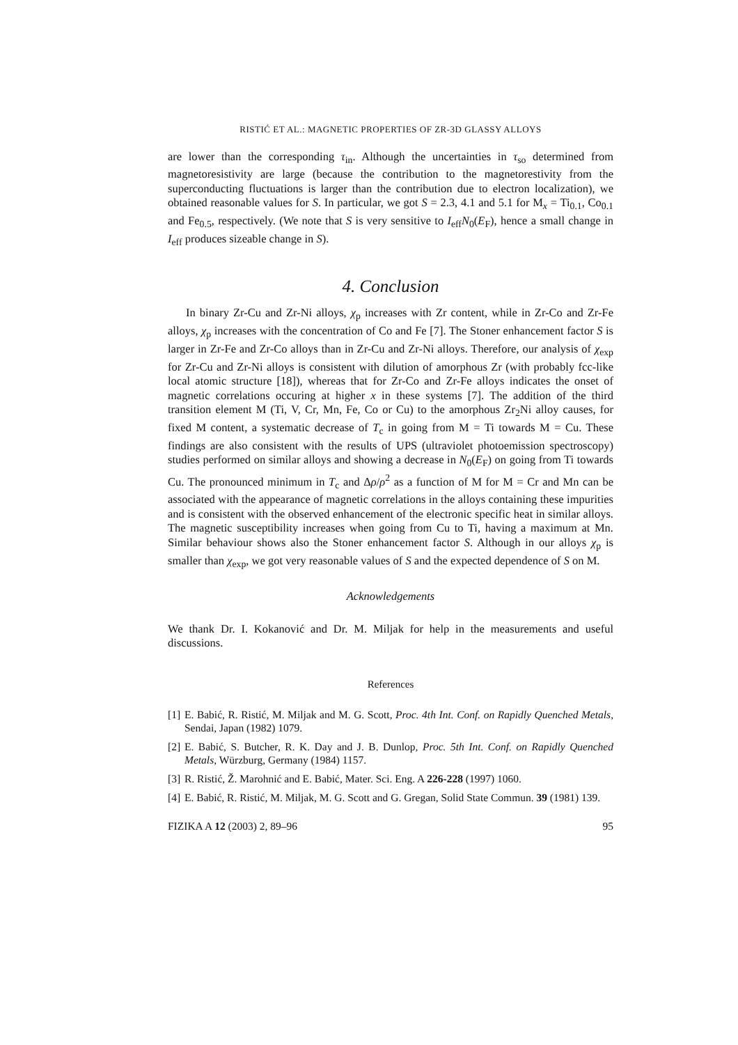RISTIĆ ET AL.: MAGNETIC PROPERTIES OF ZR-3D GLASSY ALLOYS
are lower than the corresponding τ<sub>in</sub>. Although the uncertainties in τ<sub>so</sub> determined from magnetoresistivity are large (because the contribution to the magnetorestivity from the superconducting fluctuations is larger than the contribution due to electron localization), we obtained reasonable values for S. In particular, we got S = 2.3, 4.1 and 5.1 for M<sub>x</sub> = Ti<sub>0.1</sub>, Co<sub>0.1</sub> and Fe<sub>0.5</sub>, respectively. (We note that S is very sensitive to I<sub>eff</sub>N<sub>0</sub>(E<sub>F</sub>), hence a small change in I<sub>eff</sub> produces sizeable change in S).
4. Conclusion
In binary Zr-Cu and Zr-Ni alloys, χ<sub>p</sub> increases with Zr content, while in Zr-Co and Zr-Fe alloys, χ<sub>p</sub> increases with the concentration of Co and Fe [7]. The Stoner enhancement factor S is larger in Zr-Fe and Zr-Co alloys than in Zr-Cu and Zr-Ni alloys. Therefore, our analysis of χ<sub>exp</sub> for Zr-Cu and Zr-Ni alloys is consistent with dilution of amorphous Zr (with probably fcc-like local atomic structure [18]), whereas that for Zr-Co and Zr-Fe alloys indicates the onset of magnetic correlations occuring at higher x in these systems [7]. The addition of the third transition element M (Ti, V, Cr, Mn, Fe, Co or Cu) to the amorphous Zr<sub>2</sub>Ni alloy causes, for fixed M content, a systematic decrease of T<sub>c</sub> in going from M = Ti towards M = Cu. These findings are also consistent with the results of UPS (ultraviolet photoemission spectroscopy) studies performed on similar alloys and showing a decrease in N<sub>0</sub>(E<sub>F</sub>) on going from Ti towards Cu. The pronounced minimum in T<sub>c</sub> and Δρ/ρ<sup>2</sup> as a function of M for M = Cr and Mn can be associated with the appearance of magnetic correlations in the alloys containing these impurities and is consistent with the observed enhancement of the electronic specific heat in similar alloys. The magnetic susceptibility increases when going from Cu to Ti, having a maximum at Mn. Similar behaviour shows also the Stoner enhancement factor S. Although in our alloys χ<sub>p</sub> is smaller than χ<sub>exp</sub>, we got very reasonable values of S and the expected dependence of S on M.
Acknowledgements
We thank Dr. I. Kokanović and Dr. M. Miljak for help in the measurements and useful discussions.
References
[1] E. Babić, R. Ristić, M. Miljak and M. G. Scott, Proc. 4th Int. Conf. on Rapidly Quenched Metals, Sendai, Japan (1982) 1079.
[2] E. Babić, S. Butcher, R. K. Day and J. B. Dunlop, Proc. 5th Int. Conf. on Rapidly Quenched Metals, Würzburg, Germany (1984) 1157.
[3] R. Ristić, Ž. Marohnić and E. Babić, Mater. Sci. Eng. A 226-228 (1997) 1060.
[4] E. Babić, R. Ristić, M. Miljak, M. G. Scott and G. Gregan, Solid State Commun. 39 (1981) 139.
FIZIKA A 12 (2003) 2, 89–96 95